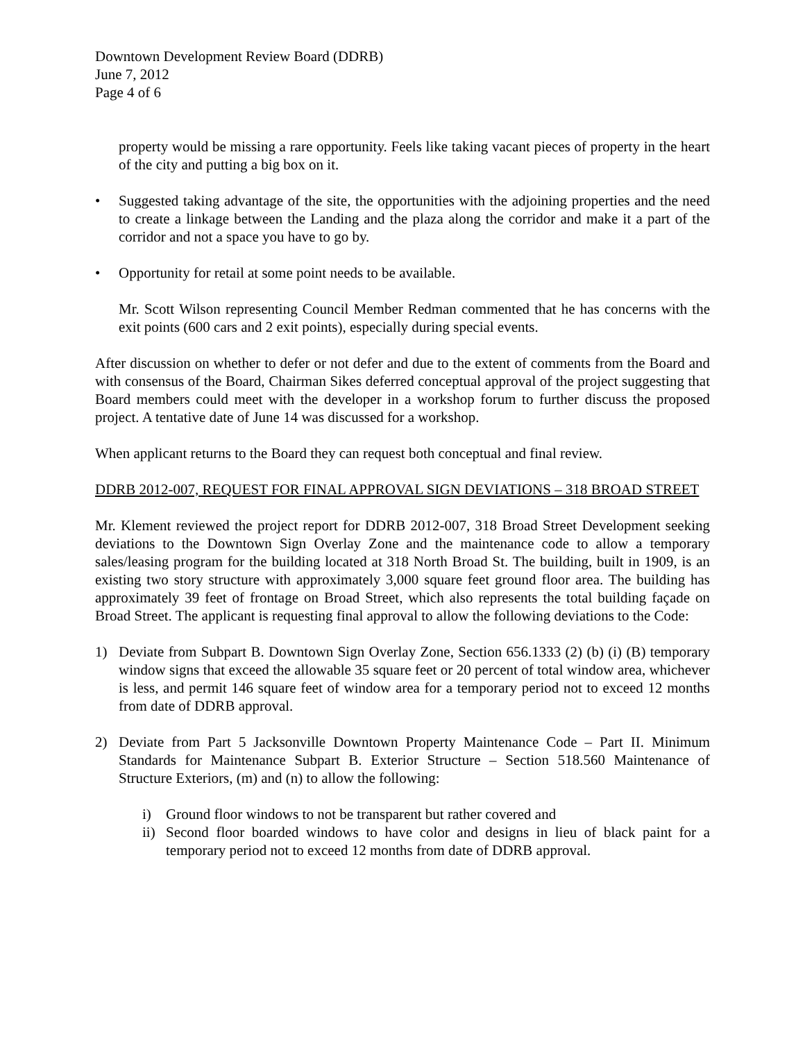Downtown Development Review Board (DDRB)
June 7, 2012
Page 4 of 6
property would be missing a rare opportunity. Feels like taking vacant pieces of property in the heart of the city and putting a big box on it.
• Suggested taking advantage of the site, the opportunities with the adjoining properties and the need to create a linkage between the Landing and the plaza along the corridor and make it a part of the corridor and not a space you have to go by.
• Opportunity for retail at some point needs to be available.
Mr. Scott Wilson representing Council Member Redman commented that he has concerns with the exit points (600 cars and 2 exit points), especially during special events.
After discussion on whether to defer or not defer and due to the extent of comments from the Board and with consensus of the Board, Chairman Sikes deferred conceptual approval of the project suggesting that Board members could meet with the developer in a workshop forum to further discuss the proposed project. A tentative date of June 14 was discussed for a workshop.
When applicant returns to the Board they can request both conceptual and final review.
DDRB 2012-007, REQUEST FOR FINAL APPROVAL SIGN DEVIATIONS – 318 BROAD STREET
Mr. Klement reviewed the project report for DDRB 2012-007, 318 Broad Street Development seeking deviations to the Downtown Sign Overlay Zone and the maintenance code to allow a temporary sales/leasing program for the building located at 318 North Broad St. The building, built in 1909, is an existing two story structure with approximately 3,000 square feet ground floor area. The building has approximately 39 feet of frontage on Broad Street, which also represents the total building façade on Broad Street. The applicant is requesting final approval to allow the following deviations to the Code:
1) Deviate from Subpart B. Downtown Sign Overlay Zone, Section 656.1333 (2) (b) (i) (B) temporary window signs that exceed the allowable 35 square feet or 20 percent of total window area, whichever is less, and permit 146 square feet of window area for a temporary period not to exceed 12 months from date of DDRB approval.
2) Deviate from Part 5 Jacksonville Downtown Property Maintenance Code – Part II. Minimum Standards for Maintenance Subpart B. Exterior Structure – Section 518.560 Maintenance of Structure Exteriors, (m) and (n) to allow the following:
i) Ground floor windows to not be transparent but rather covered and
ii) Second floor boarded windows to have color and designs in lieu of black paint for a temporary period not to exceed 12 months from date of DDRB approval.